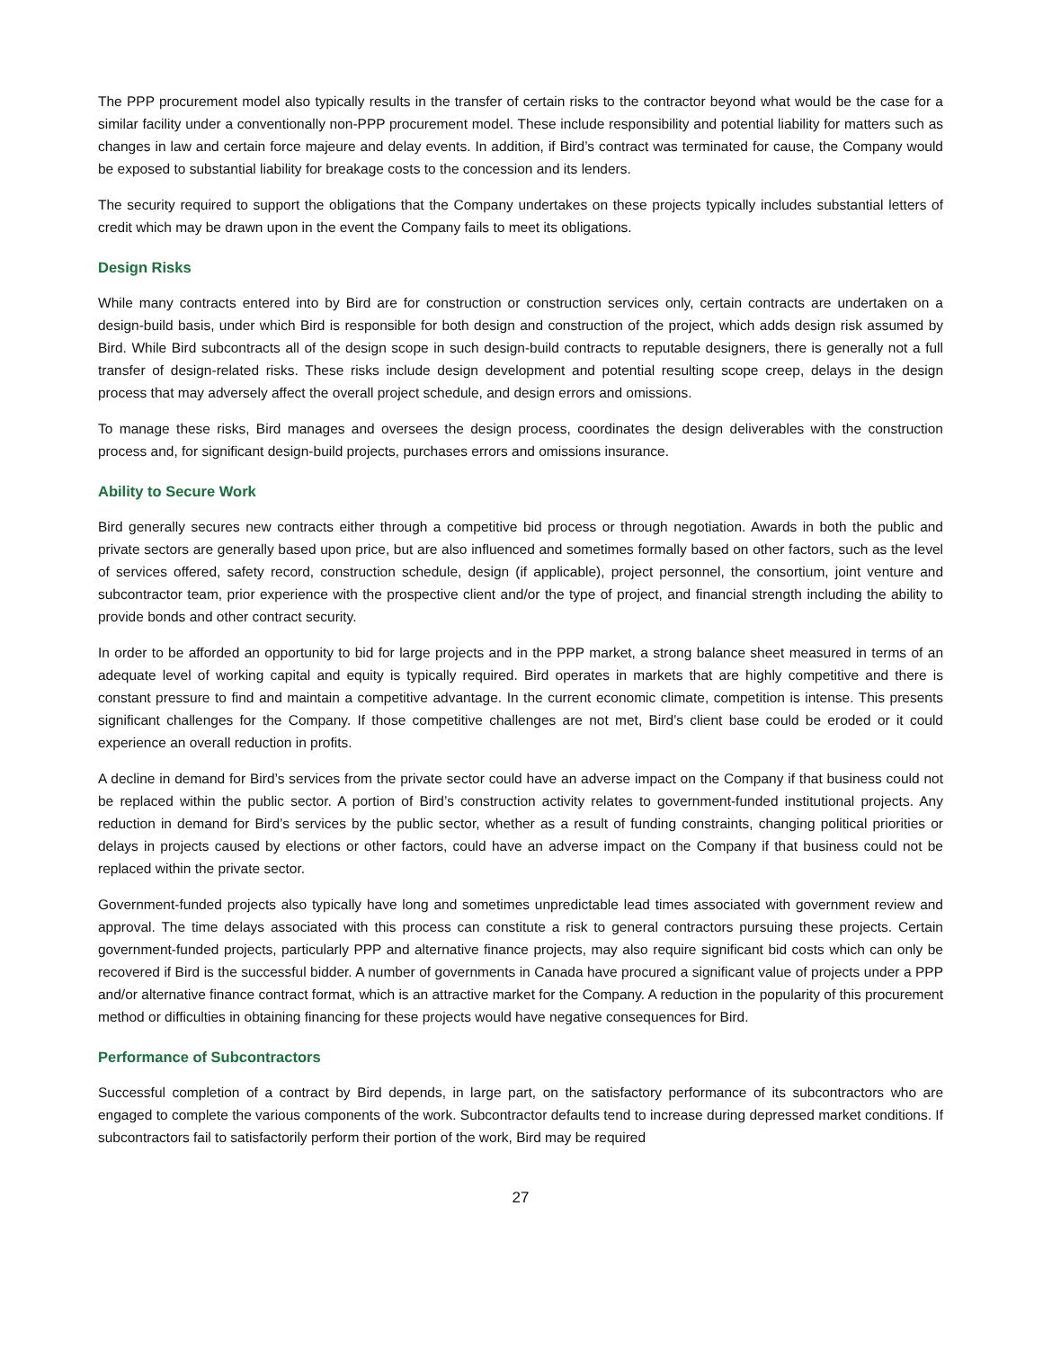The PPP procurement model also typically results in the transfer of certain risks to the contractor beyond what would be the case for a similar facility under a conventionally non-PPP procurement model. These include responsibility and potential liability for matters such as changes in law and certain force majeure and delay events. In addition, if Bird’s contract was terminated for cause, the Company would be exposed to substantial liability for breakage costs to the concession and its lenders.
The security required to support the obligations that the Company undertakes on these projects typically includes substantial letters of credit which may be drawn upon in the event the Company fails to meet its obligations.
Design Risks
While many contracts entered into by Bird are for construction or construction services only, certain contracts are undertaken on a design-build basis, under which Bird is responsible for both design and construction of the project, which adds design risk assumed by Bird. While Bird subcontracts all of the design scope in such design-build contracts to reputable designers, there is generally not a full transfer of design-related risks. These risks include design development and potential resulting scope creep, delays in the design process that may adversely affect the overall project schedule, and design errors and omissions.
To manage these risks, Bird manages and oversees the design process, coordinates the design deliverables with the construction process and, for significant design-build projects, purchases errors and omissions insurance.
Ability to Secure Work
Bird generally secures new contracts either through a competitive bid process or through negotiation. Awards in both the public and private sectors are generally based upon price, but are also influenced and sometimes formally based on other factors, such as the level of services offered, safety record, construction schedule, design (if applicable), project personnel, the consortium, joint venture and subcontractor team, prior experience with the prospective client and/or the type of project, and financial strength including the ability to provide bonds and other contract security.
In order to be afforded an opportunity to bid for large projects and in the PPP market, a strong balance sheet measured in terms of an adequate level of working capital and equity is typically required. Bird operates in markets that are highly competitive and there is constant pressure to find and maintain a competitive advantage. In the current economic climate, competition is intense. This presents significant challenges for the Company. If those competitive challenges are not met, Bird’s client base could be eroded or it could experience an overall reduction in profits.
A decline in demand for Bird’s services from the private sector could have an adverse impact on the Company if that business could not be replaced within the public sector. A portion of Bird’s construction activity relates to government-funded institutional projects. Any reduction in demand for Bird’s services by the public sector, whether as a result of funding constraints, changing political priorities or delays in projects caused by elections or other factors, could have an adverse impact on the Company if that business could not be replaced within the private sector.
Government-funded projects also typically have long and sometimes unpredictable lead times associated with government review and approval. The time delays associated with this process can constitute a risk to general contractors pursuing these projects. Certain government-funded projects, particularly PPP and alternative finance projects, may also require significant bid costs which can only be recovered if Bird is the successful bidder. A number of governments in Canada have procured a significant value of projects under a PPP and/or alternative finance contract format, which is an attractive market for the Company. A reduction in the popularity of this procurement method or difficulties in obtaining financing for these projects would have negative consequences for Bird.
Performance of Subcontractors
Successful completion of a contract by Bird depends, in large part, on the satisfactory performance of its subcontractors who are engaged to complete the various components of the work. Subcontractor defaults tend to increase during depressed market conditions. If subcontractors fail to satisfactorily perform their portion of the work, Bird may be required
27